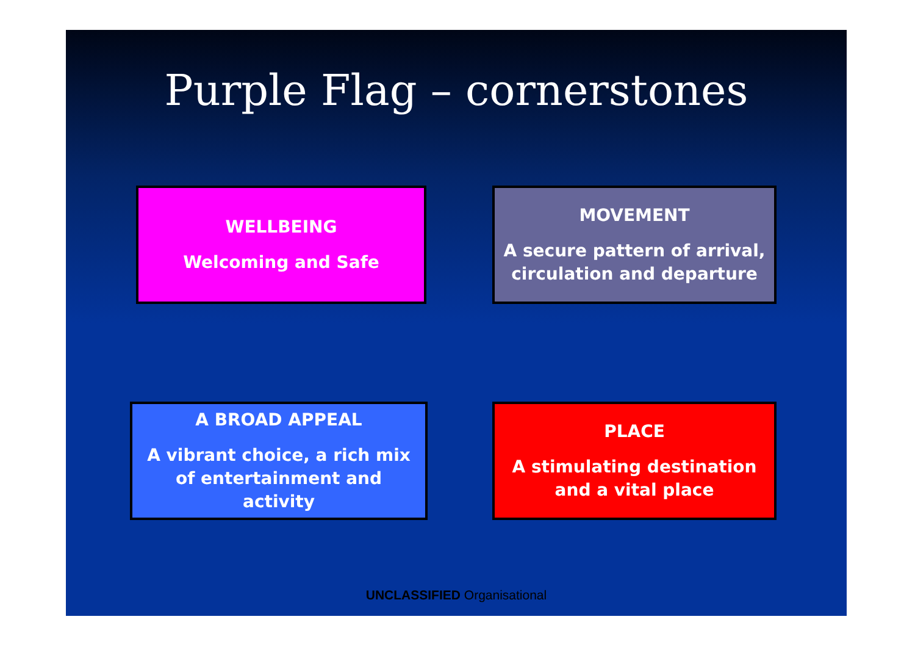Purple Flag – cornerstones
WELLBEING
Welcoming and Safe
MOVEMENT
A secure pattern of arrival, circulation and departure
A BROAD APPEAL
A vibrant choice, a rich mix of entertainment and activity
PLACE
A stimulating destination and a vital place
UNCLASSIFIED Organisational